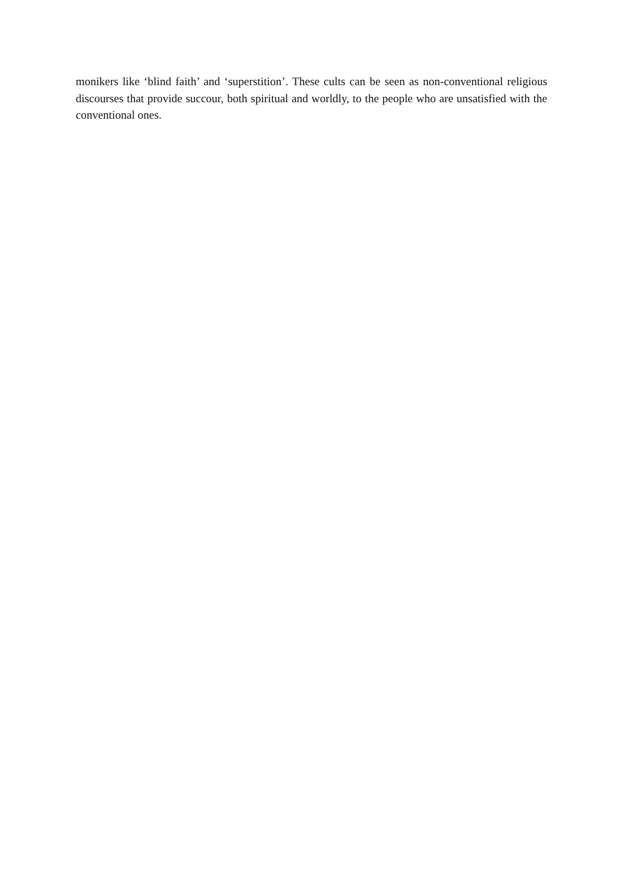monikers like ‘blind faith’ and ‘superstition’. These cults can be seen as non-conventional religious discourses that provide succour, both spiritual and worldly, to the people who are unsatisfied with the conventional ones.